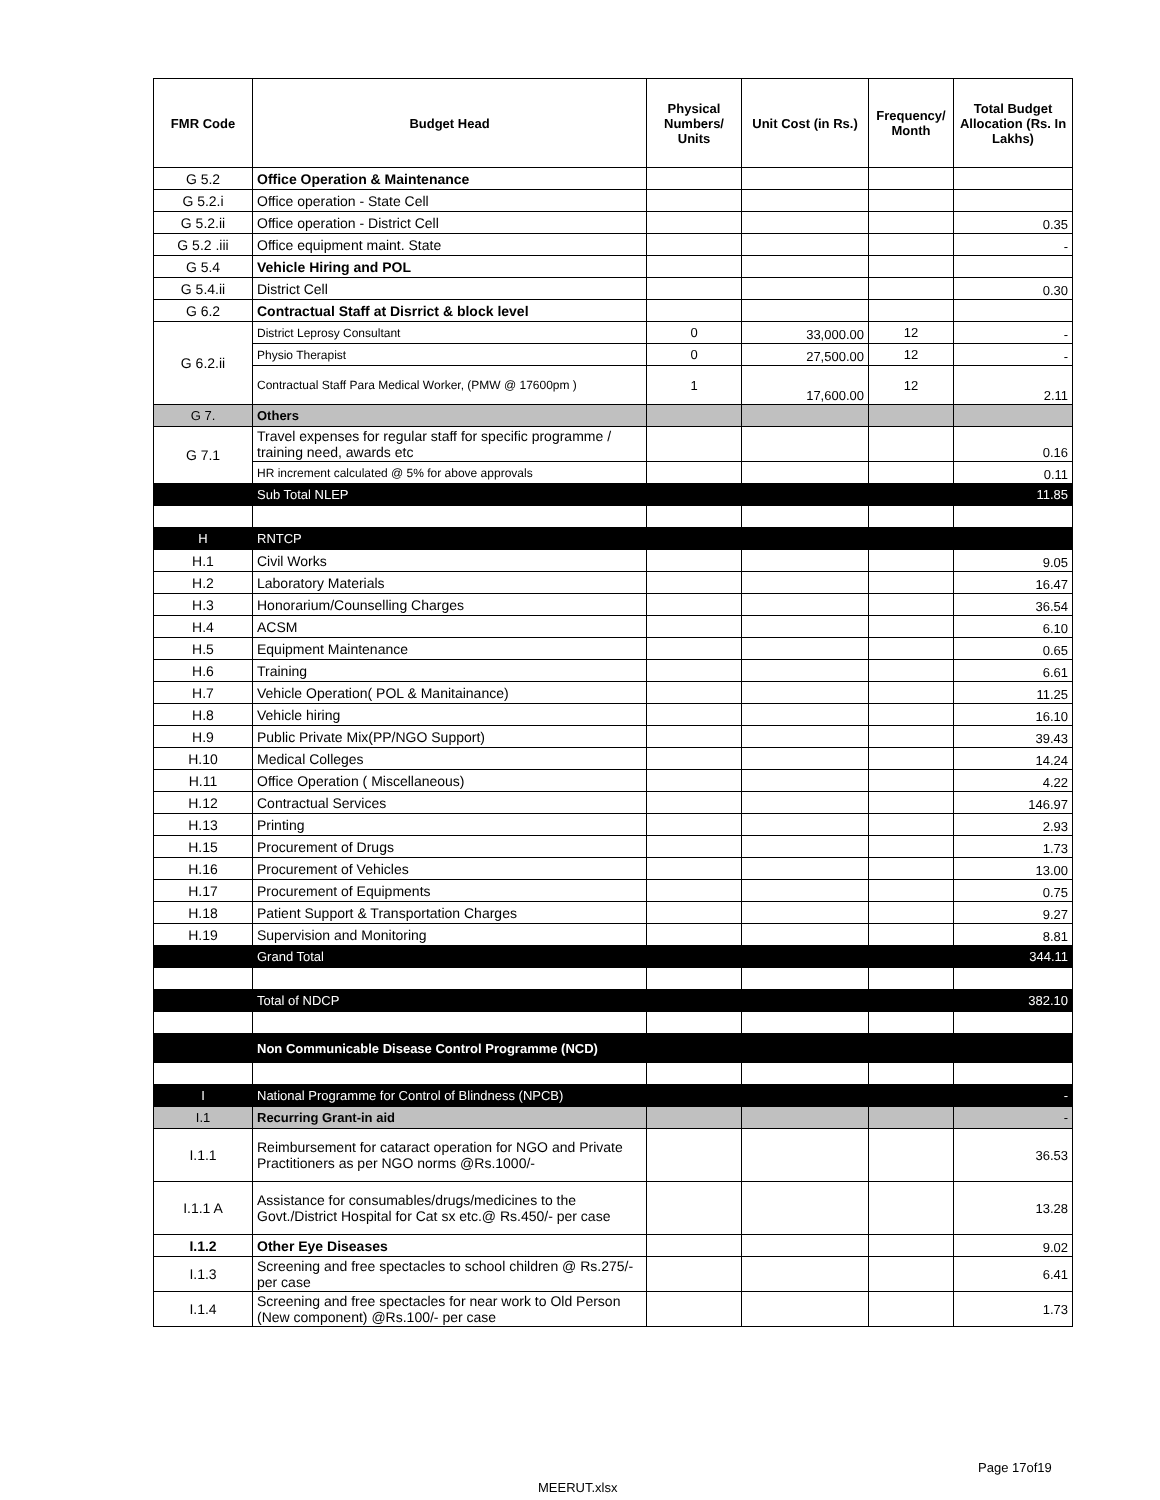| FMR Code | Budget Head | Physical Numbers/ Units | Unit Cost (in Rs.) | Frequency/ Month | Total Budget Allocation (Rs. In Lakhs) |
| --- | --- | --- | --- | --- | --- |
| G 5.2 | Office Operation & Maintenance | | | | |
| G 5.2.i | Office operation - State Cell | | | | |
| G 5.2.ii | Office operation - District Cell | | | | 0.35 |
| G 5.2 .iii | Office equipment maint. State | | | | - |
| G 5.4 | Vehicle Hiring and POL | | | | |
| G 5.4.ii | District Cell | | | | 0.30 |
| G 6.2 | Contractual Staff at Disrrict & block level | | | | |
| G 6.2.ii | District Leprosy Consultant | 0 | 33,000.00 | 12 | - |
| | Physio Therapist | 0 | 27,500.00 | 12 | - |
| | Contractual Staff Para Medical Worker, (PMW @ 17600pm ) | 1 | 17,600.00 | 12 | 2.11 |
| G 7. | Others | | | | |
| G 7.1 | Travel expenses for regular staff for specific programme / training need, awards etc | | | | 0.16 |
| | HR increment calculated @ 5% for above approvals | | | | 0.11 |
| | Sub Total NLEP | | | | 11.85 |
| H | RNTCP | | | | |
| H.1 | Civil Works | | | | 9.05 |
| H.2 | Laboratory Materials | | | | 16.47 |
| H.3 | Honorarium/Counselling Charges | | | | 36.54 |
| H.4 | ACSM | | | | 6.10 |
| H.5 | Equipment Maintenance | | | | 0.65 |
| H.6 | Training | | | | 6.61 |
| H.7 | Vehicle Operation( POL & Manitainance) | | | | 11.25 |
| H.8 | Vehicle hiring | | | | 16.10 |
| H.9 | Public Private Mix(PP/NGO Support) | | | | 39.43 |
| H.10 | Medical Colleges | | | | 14.24 |
| H.11 | Office Operation ( Miscellaneous) | | | | 4.22 |
| H.12 | Contractual Services | | | | 146.97 |
| H.13 | Printing | | | | 2.93 |
| H.15 | Procurement of Drugs | | | | 1.73 |
| H.16 | Procurement of Vehicles | | | | 13.00 |
| H.17 | Procurement of Equipments | | | | 0.75 |
| H.18 | Patient Support & Transportation Charges | | | | 9.27 |
| H.19 | Supervision and Monitoring | | | | 8.81 |
| | Grand Total | | | | 344.11 |
| | Total of NDCP | | | | 382.10 |
| | Non Communicable Disease Control Programme (NCD) | | | | |
| I | National Programme for Control of Blindness (NPCB) | | | | - |
| I.1 | Recurring Grant-in aid | | | | - |
| I.1.1 | Reimbursement for cataract operation for NGO and Private Practitioners as per NGO norms @Rs.1000/- | | | | 36.53 |
| I.1.1 A | Assistance for consumables/drugs/medicines to the Govt./District Hospital for Cat sx etc.@ Rs.450/- per case | | | | 13.28 |
| I.1.2 | Other Eye Diseases | | | | 9.02 |
| I.1.3 | Screening and free spectacles to school children @ Rs.275/- per case | | | | 6.41 |
| I.1.4 | Screening and free spectacles for near work to Old Person (New component) @Rs.100/- per case | | | | 1.73 |
Page 17of19
MEERUT.xlsx